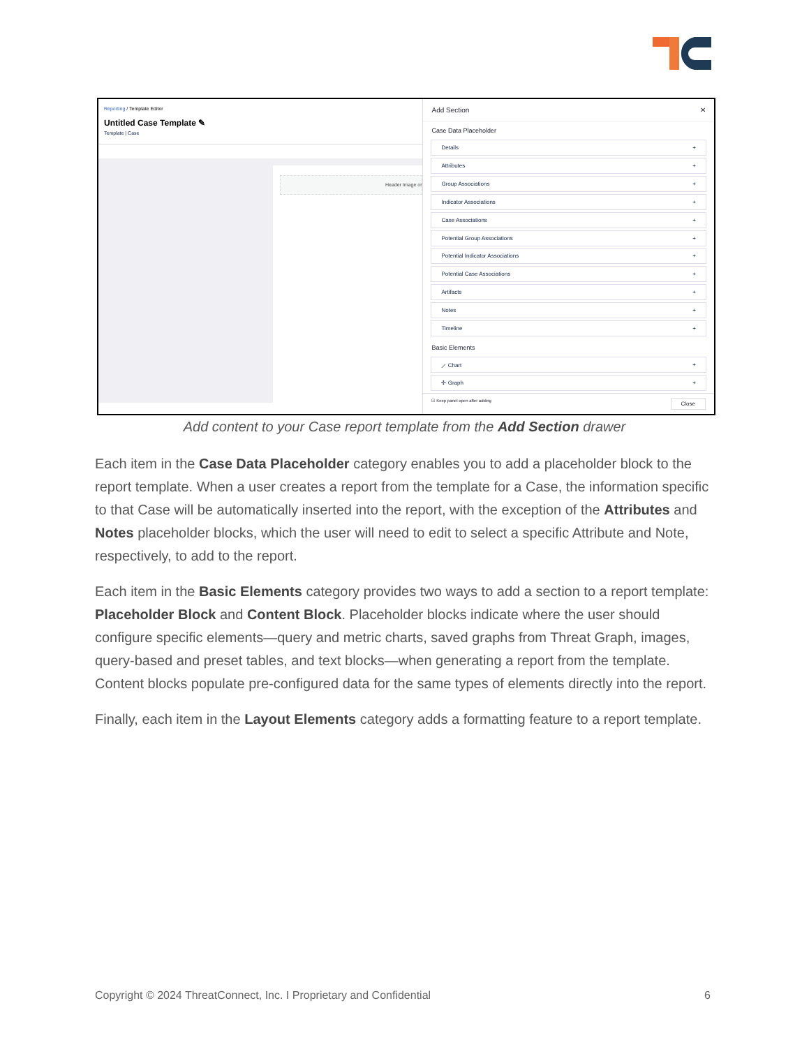Reporting / Template Editor
Untitled Case Template ✎
Template | Case
Header Image or
Add Section ✕
Case Data Placeholder
Details +
Attributes +
Group Associations +
Indicator Associations +
Case Associations +
Potential Group Associations +
Potential Indicator Associations +
Potential Case Associations +
Artifacts +
Notes +
Timeline +
Basic Elements
⟋ Chart +
✣ Graph +
☑ Keep panel open after adding Close
Add content to your Case report template from the Add Section drawer
Each item in the Case Data Placeholder category enables you to add a placeholder block to the report template. When a user creates a report from the template for a Case, the information specific to that Case will be automatically inserted into the report, with the exception of the Attributes and Notes placeholder blocks, which the user will need to edit to select a specific Attribute and Note, respectively, to add to the report.
Each item in the Basic Elements category provides two ways to add a section to a report template: Placeholder Block and Content Block. Placeholder blocks indicate where the user should configure specific elements—query and metric charts, saved graphs from Threat Graph, images, query-based and preset tables, and text blocks—when generating a report from the template. Content blocks populate pre-configured data for the same types of elements directly into the report.
Finally, each item in the Layout Elements category adds a formatting feature to a report template.
Copyright © 2024 ThreatConnect, Inc. I Proprietary and Confidential 6